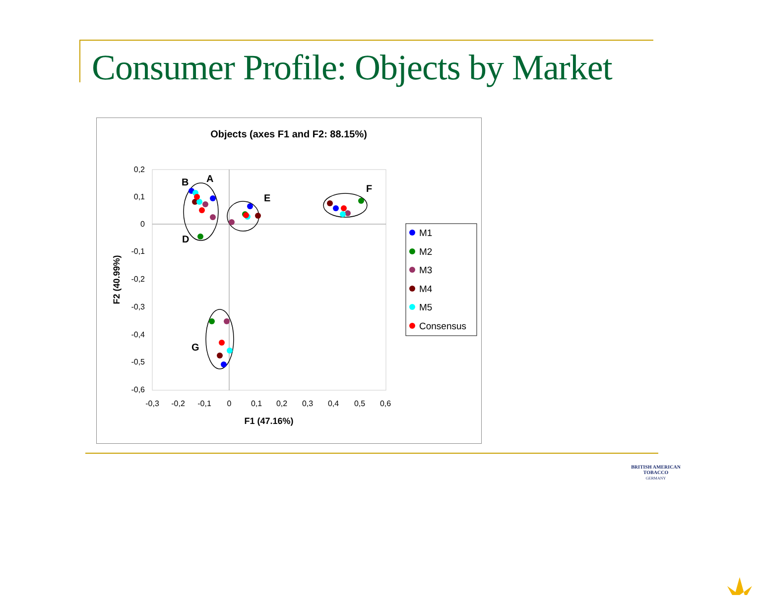Consumer Profile: Objects by Market
Objects (axes F1 and F2: 88.15%)
0,2
0,1
0
-0,1
-0,2
-0,3
-0,4
-0,5
-0,6
-0,3
-0,2
-0,1
0
0,1
0,2
0,3
0,4
0,5
0,6
F1 (47.16%)
F2 (40.99%)
B
A
E
F
D
G
M1
M2
M3
M4
M5
Consensus
BRITISH AMERICAN
TOBACCO
GERMANY